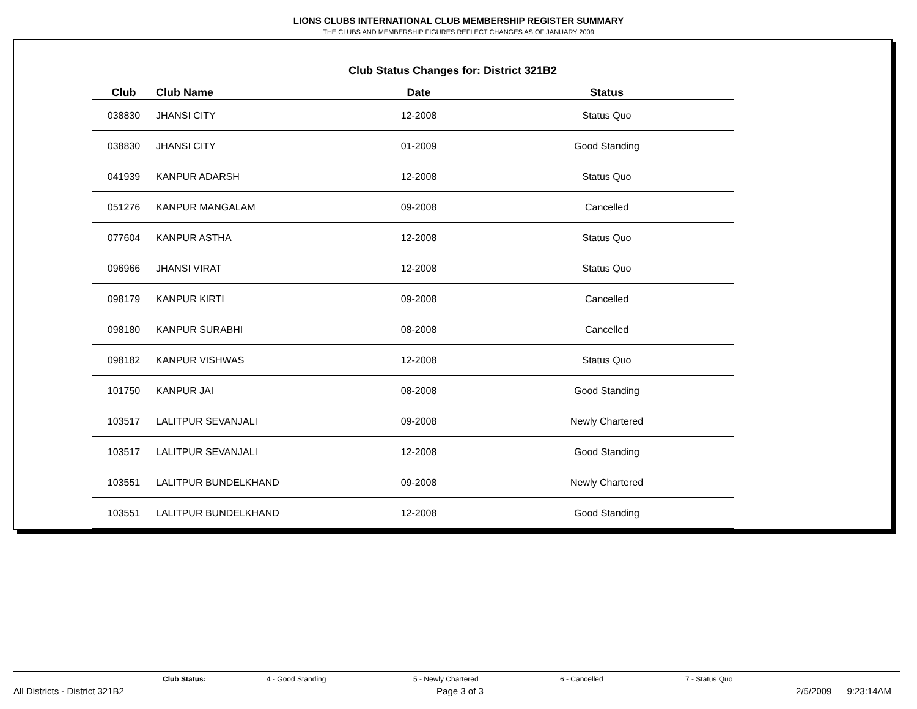LIONS CLUBS INTERNATIONAL CLUB MEMBERSHIP REGISTER SUMMARY
THE CLUBS AND MEMBERSHIP FIGURES REFLECT CHANGES AS OF JANUARY 2009
Club Status Changes for: District 321B2
| Club | Club Name | Date | Status |
| --- | --- | --- | --- |
| 038830 | JHANSI CITY | 12-2008 | Status Quo |
| 038830 | JHANSI CITY | 01-2009 | Good Standing |
| 041939 | KANPUR ADARSH | 12-2008 | Status Quo |
| 051276 | KANPUR MANGALAM | 09-2008 | Cancelled |
| 077604 | KANPUR ASTHA | 12-2008 | Status Quo |
| 096966 | JHANSI VIRAT | 12-2008 | Status Quo |
| 098179 | KANPUR KIRTI | 09-2008 | Cancelled |
| 098180 | KANPUR SURABHI | 08-2008 | Cancelled |
| 098182 | KANPUR VISHWAS | 12-2008 | Status Quo |
| 101750 | KANPUR JAI | 08-2008 | Good Standing |
| 103517 | LALITPUR SEVANJALI | 09-2008 | Newly Chartered |
| 103517 | LALITPUR SEVANJALI | 12-2008 | Good Standing |
| 103551 | LALITPUR BUNDELKHAND | 09-2008 | Newly Chartered |
| 103551 | LALITPUR BUNDELKHAND | 12-2008 | Good Standing |
Club Status: 4 - Good Standing 5 - Newly Chartered 6 - Cancelled 7 - Status Quo
All Districts - District 321B2 Page 3 of 3 2/5/2009 9:23:14AM